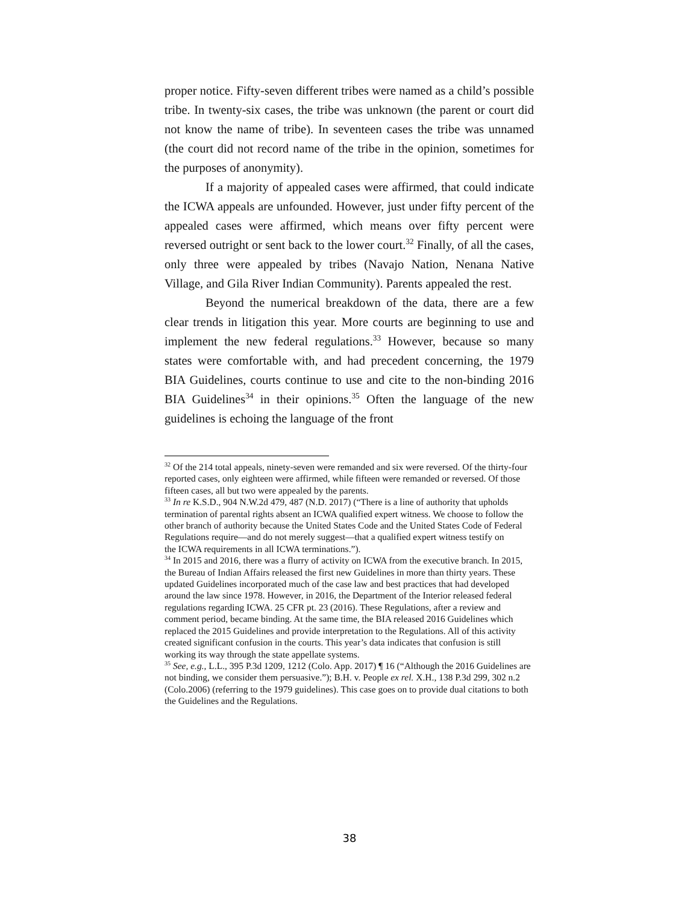proper notice. Fifty-seven different tribes were named as a child’s possible tribe. In twenty-six cases, the tribe was unknown (the parent or court did not know the name of tribe). In seventeen cases the tribe was unnamed (the court did not record name of the tribe in the opinion, sometimes for the purposes of anonymity).
If a majority of appealed cases were affirmed, that could indicate the ICWA appeals are unfounded. However, just under fifty percent of the appealed cases were affirmed, which means over fifty percent were reversed outright or sent back to the lower court.<sup>32</sup> Finally, of all the cases, only three were appealed by tribes (Navajo Nation, Nenana Native Village, and Gila River Indian Community). Parents appealed the rest.
Beyond the numerical breakdown of the data, there are a few clear trends in litigation this year. More courts are beginning to use and implement the new federal regulations.<sup>33</sup> However, because so many states were comfortable with, and had precedent concerning, the 1979 BIA Guidelines, courts continue to use and cite to the non-binding 2016 BIA Guidelines<sup>34</sup> in their opinions.<sup>35</sup> Often the language of the new guidelines is echoing the language of the front
<sup>32</sup> Of the 214 total appeals, ninety-seven were remanded and six were reversed. Of the thirty-four reported cases, only eighteen were affirmed, while fifteen were remanded or reversed. Of those fifteen cases, all but two were appealed by the parents.
<sup>33</sup> In re K.S.D., 904 N.W.2d 479, 487 (N.D. 2017) (“There is a line of authority that upholds termination of parental rights absent an ICWA qualified expert witness. We choose to follow the other branch of authority because the United States Code and the United States Code of Federal Regulations require—and do not merely suggest—that a qualified expert witness testify on
the ICWA requirements in all ICWA terminations.”).
<sup>34</sup> In 2015 and 2016, there was a flurry of activity on ICWA from the executive branch. In 2015, the Bureau of Indian Affairs released the first new Guidelines in more than thirty years. These updated Guidelines incorporated much of the case law and best practices that had developed around the law since 1978. However, in 2016, the Department of the Interior released federal regulations regarding ICWA. 25 CFR pt. 23 (2016). These Regulations, after a review and comment period, became binding. At the same time, the BIA released 2016 Guidelines which replaced the 2015 Guidelines and provide interpretation to the Regulations. All of this activity created significant confusion in the courts. This year’s data indicates that confusion is still working its way through the state appellate systems.
<sup>35</sup> See, e.g., L.L., 395 P.3d 1209, 1212 (Colo. App. 2017) ¶ 16 (“Although the 2016 Guidelines are not binding, we consider them persuasive.”); B.H. v. People ex rel. X.H., 138 P.3d 299, 302 n.2 (Colo.2006) (referring to the 1979 guidelines). This case goes on to provide dual citations to both the Guidelines and the Regulations.
38